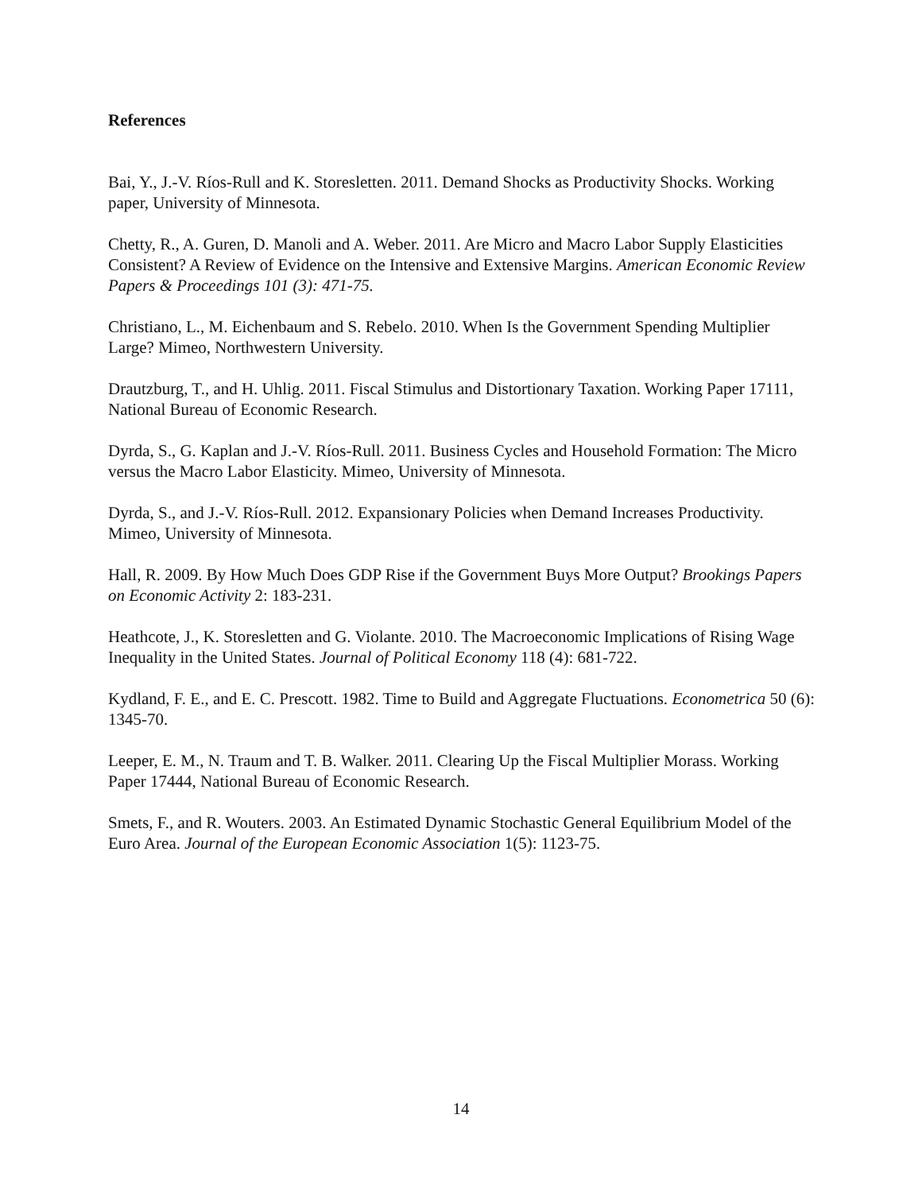References
Bai, Y., J.-V. Ríos-Rull and K. Storesletten. 2011. Demand Shocks as Productivity Shocks. Working paper, University of Minnesota.
Chetty, R., A. Guren, D. Manoli and A. Weber. 2011. Are Micro and Macro Labor Supply Elasticities Consistent? A Review of Evidence on the Intensive and Extensive Margins. American Economic Review Papers & Proceedings 101 (3): 471-75.
Christiano, L., M. Eichenbaum and S. Rebelo. 2010. When Is the Government Spending Multiplier Large? Mimeo, Northwestern University.
Drautzburg, T., and H. Uhlig. 2011. Fiscal Stimulus and Distortionary Taxation. Working Paper 17111, National Bureau of Economic Research.
Dyrda, S., G. Kaplan and J.-V. Ríos-Rull. 2011. Business Cycles and Household Formation: The Micro versus the Macro Labor Elasticity. Mimeo, University of Minnesota.
Dyrda, S., and J.-V. Ríos-Rull. 2012. Expansionary Policies when Demand Increases Productivity. Mimeo, University of Minnesota.
Hall, R. 2009. By How Much Does GDP Rise if the Government Buys More Output? Brookings Papers on Economic Activity 2: 183-231.
Heathcote, J., K. Storesletten and G. Violante. 2010. The Macroeconomic Implications of Rising Wage Inequality in the United States. Journal of Political Economy 118 (4): 681-722.
Kydland, F. E., and E. C. Prescott. 1982. Time to Build and Aggregate Fluctuations. Econometrica 50 (6): 1345-70.
Leeper, E. M., N. Traum and T. B. Walker. 2011. Clearing Up the Fiscal Multiplier Morass. Working Paper 17444, National Bureau of Economic Research.
Smets, F., and R. Wouters. 2003. An Estimated Dynamic Stochastic General Equilibrium Model of the Euro Area. Journal of the European Economic Association 1(5): 1123-75.
14